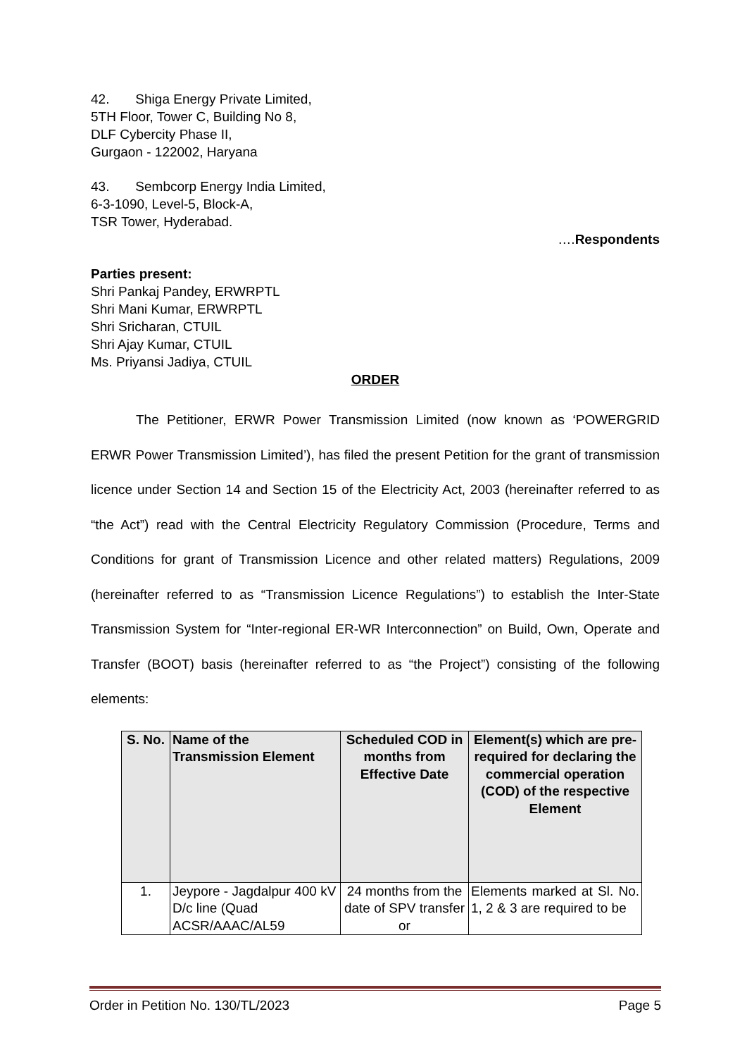42. Shiga Energy Private Limited,
5TH Floor, Tower C, Building No 8,
DLF Cybercity Phase II,
Gurgaon - 122002, Haryana
43. Sembcorp Energy India Limited,
6-3-1090, Level-5, Block-A,
TSR Tower, Hyderabad.
….Respondents
Parties present:
Shri Pankaj Pandey, ERWRPTL
Shri Mani Kumar, ERWRPTL
Shri Sricharan, CTUIL
Shri Ajay Kumar, CTUIL
Ms. Priyansi Jadiya, CTUIL
ORDER
The Petitioner, ERWR Power Transmission Limited (now known as ‘POWERGRID ERWR Power Transmission Limited’), has filed the present Petition for the grant of transmission licence under Section 14 and Section 15 of the Electricity Act, 2003 (hereinafter referred to as “the Act”) read with the Central Electricity Regulatory Commission (Procedure, Terms and Conditions for grant of Transmission Licence and other related matters) Regulations, 2009 (hereinafter referred to as “Transmission Licence Regulations”) to establish the Inter-State Transmission System for “Inter-regional ER-WR Interconnection” on Build, Own, Operate and Transfer (BOOT) basis (hereinafter referred to as “the Project”) consisting of the following elements:
| S. No. | Name of the Transmission Element | Scheduled COD in months from Effective Date | Element(s) which are pre-required for declaring the commercial operation (COD) of the respective Element |
| --- | --- | --- | --- |
| 1. | Jeypore - Jagdalpur 400 kV D/c line (Quad ACSR/AAAC/AL59 | 24 months from the date of SPV transfer or | Elements marked at Sl. No. 1, 2 & 3 are required to be |
Order in Petition No. 130/TL/2023 Page 5